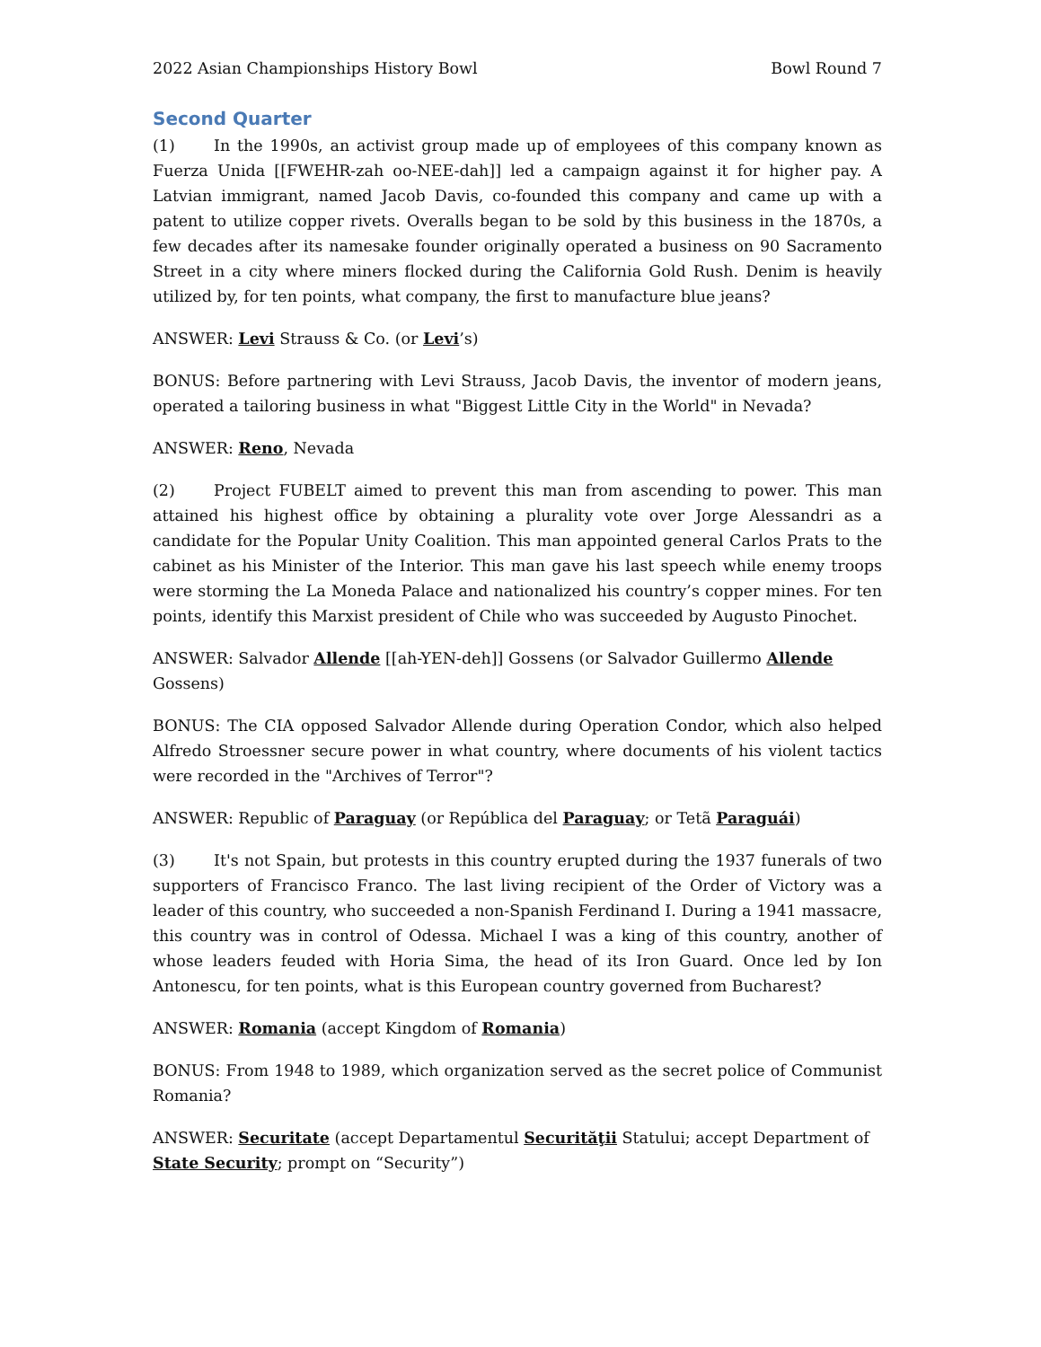2022 Asian Championships History Bowl Bowl Round 7
Second Quarter
(1) In the 1990s, an activist group made up of employees of this company known as Fuerza Unida [[FWEHR-zah oo-NEE-dah]] led a campaign against it for higher pay. A Latvian immigrant, named Jacob Davis, co-founded this company and came up with a patent to utilize copper rivets. Overalls began to be sold by this business in the 1870s, a few decades after its namesake founder originally operated a business on 90 Sacramento Street in a city where miners flocked during the California Gold Rush. Denim is heavily utilized by, for ten points, what company, the first to manufacture blue jeans?
ANSWER: Levi Strauss & Co. (or Levi’s)
BONUS: Before partnering with Levi Strauss, Jacob Davis, the inventor of modern jeans, operated a tailoring business in what "Biggest Little City in the World" in Nevada?
ANSWER: Reno, Nevada
(2) Project FUBELT aimed to prevent this man from ascending to power. This man attained his highest office by obtaining a plurality vote over Jorge Alessandri as a candidate for the Popular Unity Coalition. This man appointed general Carlos Prats to the cabinet as his Minister of the Interior. This man gave his last speech while enemy troops were storming the La Moneda Palace and nationalized his country’s copper mines. For ten points, identify this Marxist president of Chile who was succeeded by Augusto Pinochet.
ANSWER: Salvador Allende [[ah-YEN-deh]] Gossens (or Salvador Guillermo Allende Gossens)
BONUS: The CIA opposed Salvador Allende during Operation Condor, which also helped Alfredo Stroessner secure power in what country, where documents of his violent tactics were recorded in the "Archives of Terror"?
ANSWER: Republic of Paraguay (or República del Paraguay; or Tetã Paraguái)
(3) It's not Spain, but protests in this country erupted during the 1937 funerals of two supporters of Francisco Franco. The last living recipient of the Order of Victory was a leader of this country, who succeeded a non-Spanish Ferdinand I. During a 1941 massacre, this country was in control of Odessa. Michael I was a king of this country, another of whose leaders feuded with Horia Sima, the head of its Iron Guard. Once led by Ion Antonescu, for ten points, what is this European country governed from Bucharest?
ANSWER: Romania (accept Kingdom of Romania)
BONUS: From 1948 to 1989, which organization served as the secret police of Communist Romania?
ANSWER: Securitate (accept Departamentul Securităţii Statului; accept Department of State Security; prompt on “Security”)